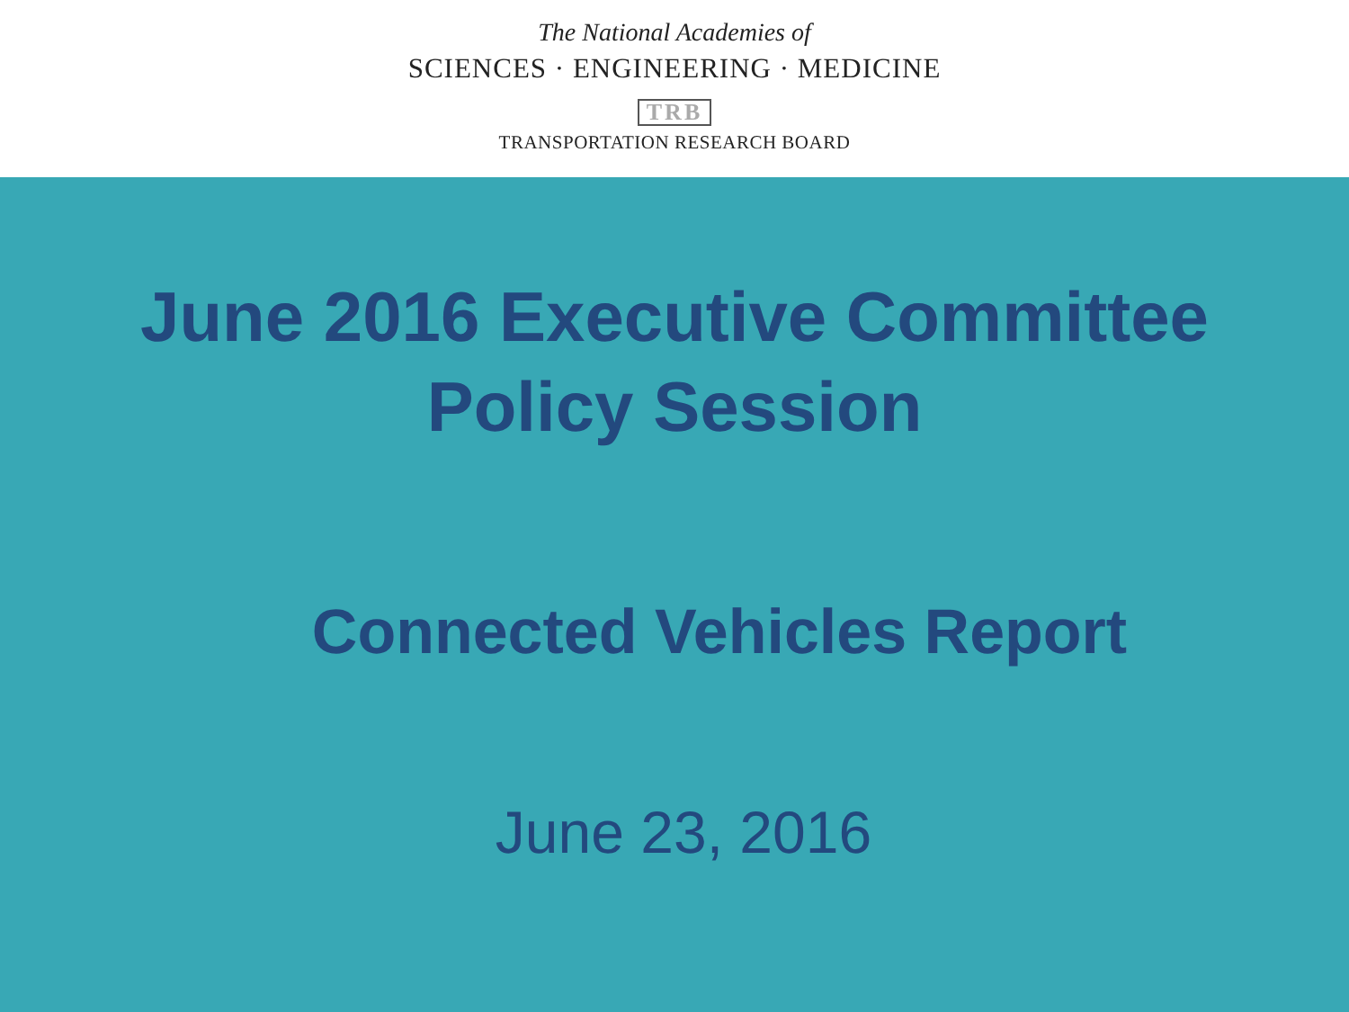The National Academies of
SCIENCES · ENGINEERING · MEDICINE
TRB
TRANSPORTATION RESEARCH BOARD
June 2016 Executive Committee
Policy Session
Connected Vehicles Report
June 23, 2016